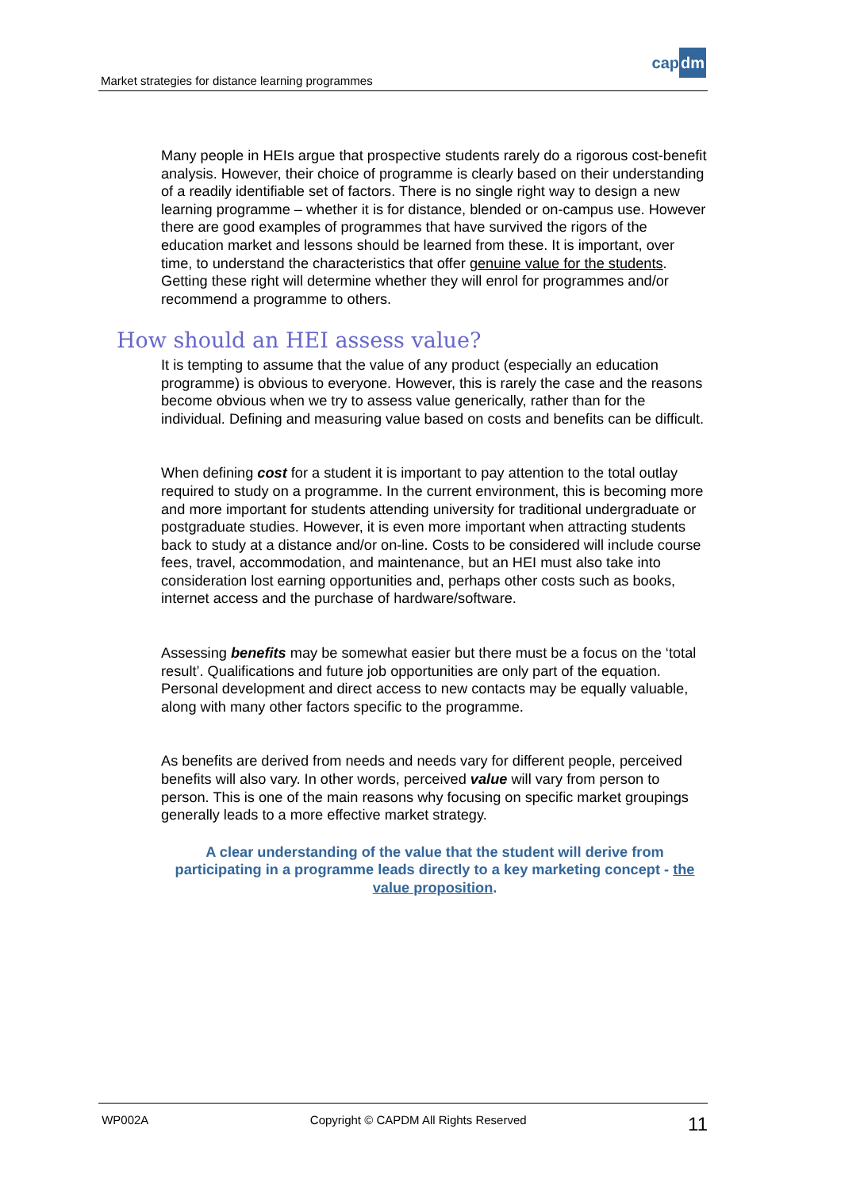Market strategies for distance learning programmes
capdm
Many people in HEIs argue that prospective students rarely do a rigorous cost-benefit analysis. However, their choice of programme is clearly based on their understanding of a readily identifiable set of factors. There is no single right way to design a new learning programme – whether it is for distance, blended or on-campus use. However there are good examples of programmes that have survived the rigors of the education market and lessons should be learned from these. It is important, over time, to understand the characteristics that offer genuine value for the students. Getting these right will determine whether they will enrol for programmes and/or recommend a programme to others.
How should an HEI assess value?
It is tempting to assume that the value of any product (especially an education programme) is obvious to everyone. However, this is rarely the case and the reasons become obvious when we try to assess value generically, rather than for the individual. Defining and measuring value based on costs and benefits can be difficult.
When defining cost for a student it is important to pay attention to the total outlay required to study on a programme. In the current environment, this is becoming more and more important for students attending university for traditional undergraduate or postgraduate studies. However, it is even more important when attracting students back to study at a distance and/or on-line. Costs to be considered will include course fees, travel, accommodation, and maintenance, but an HEI must also take into consideration lost earning opportunities and, perhaps other costs such as books, internet access and the purchase of hardware/software.
Assessing benefits may be somewhat easier but there must be a focus on the ‘total result’. Qualifications and future job opportunities are only part of the equation. Personal development and direct access to new contacts may be equally valuable, along with many other factors specific to the programme.
As benefits are derived from needs and needs vary for different people, perceived benefits will also vary. In other words, perceived value will vary from person to person. This is one of the main reasons why focusing on specific market groupings generally leads to a more effective market strategy.
A clear understanding of the value that the student will derive from participating in a programme leads directly to a key marketing concept - the value proposition.
WP002A Copyright © CAPDM All Rights Reserved 11